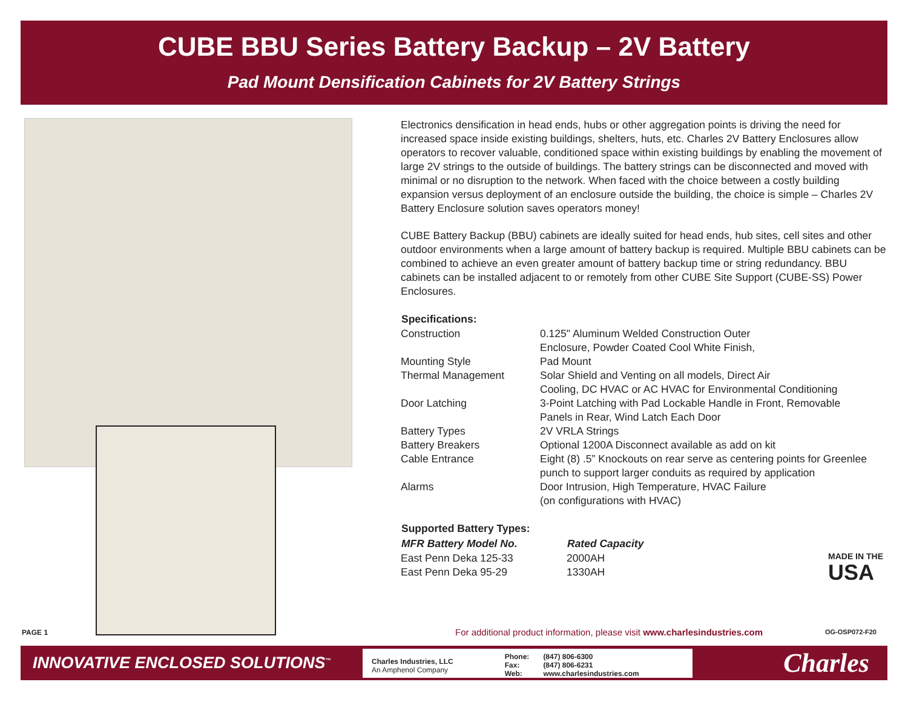CUBE BBU Series Battery Backup – 2V Battery
Pad Mount Densification Cabinets for 2V Battery Strings
Electronics densification in head ends, hubs or other aggregation points is driving the need for increased space inside existing buildings, shelters, huts, etc. Charles 2V Battery Enclosures allow operators to recover valuable, conditioned space within existing buildings by enabling the movement of large 2V strings to the outside of buildings. The battery strings can be disconnected and moved with minimal or no disruption to the network. When faced with the choice between a costly building expansion versus deployment of an enclosure outside the building, the choice is simple – Charles 2V Battery Enclosure solution saves operators money!
CUBE Battery Backup (BBU) cabinets are ideally suited for head ends, hub sites, cell sites and other outdoor environments when a large amount of battery backup is required. Multiple BBU cabinets can be combined to achieve an even greater amount of battery backup time or string redundancy. BBU cabinets can be installed adjacent to or remotely from other CUBE Site Support (CUBE-SS) Power Enclosures.
| Specifications: | |
| --- | --- |
| Construction | 0.125" Aluminum Welded Construction Outer Enclosure, Powder Coated Cool White Finish, |
| Mounting Style | Pad Mount |
| Thermal Management | Solar Shield and Venting on all models, Direct Air Cooling, DC HVAC or AC HVAC for Environmental Conditioning |
| Door Latching | 3-Point Latching with Pad Lockable Handle in Front, Removable Panels in Rear, Wind Latch Each Door |
| Battery Types | 2V VRLA Strings |
| Battery Breakers | Optional 1200A Disconnect available as add on kit |
| Cable Entrance | Eight (8) .5” Knockouts on rear serve as centering points for Greenlee punch to support larger conduits as required by application |
| Alarms | Door Intrusion, High Temperature, HVAC Failure (on configurations with HVAC) |
| Supported Battery Types: | |
| --- | --- |
| MFR Battery Model No. | Rated Capacity |
| East Penn Deka 125-33 | 2000AH |
| East Penn Deka 95-29 | 1330AH |
MADE IN THE
USA
PAGE 1
For additional product information, please visit www.charlesindustries.com
OG-OSP072-F20
INNOVATIVE ENCLOSED SOLUTIONS<sup>™</sup>
Charles Industries, LLC
An Amphenol Company
Phone:
Fax:
Web:
(847) 806-6300
(847) 806-6231
www.charlesindustries.com
Charles